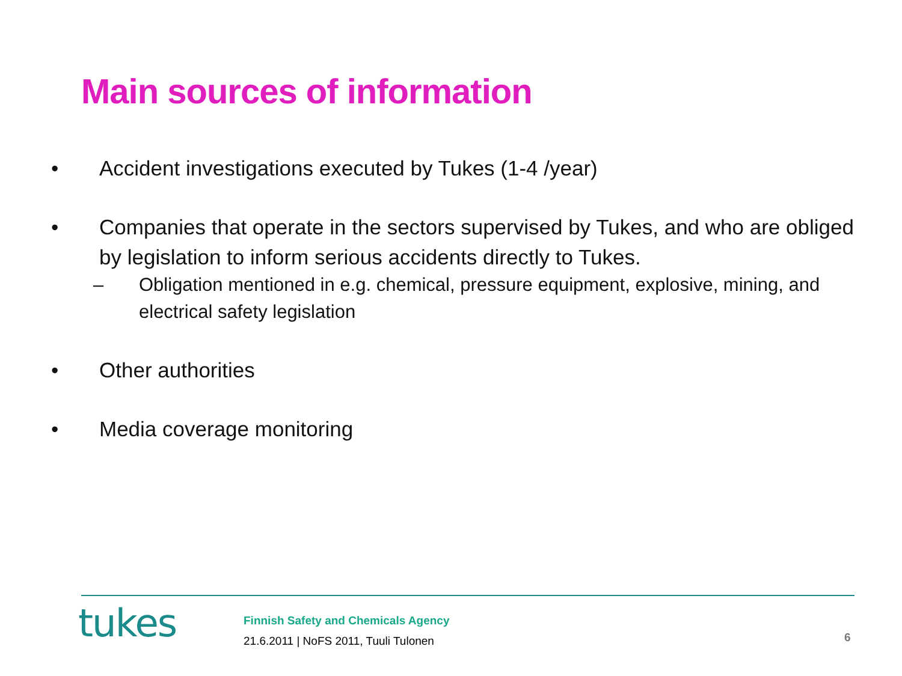Main sources of information
• Accident investigations executed by Tukes (1-4 /year)
• Companies that operate in the sectors supervised by Tukes, and who are obliged by legislation to inform serious accidents directly to Tukes.
– Obligation mentioned in e.g. chemical, pressure equipment, explosive, mining, and electrical safety legislation
• Other authorities
• Media coverage monitoring
tukes
Finnish Safety and Chemicals Agency
21.6.2011 | NoFS 2011, Tuuli Tulonen
6